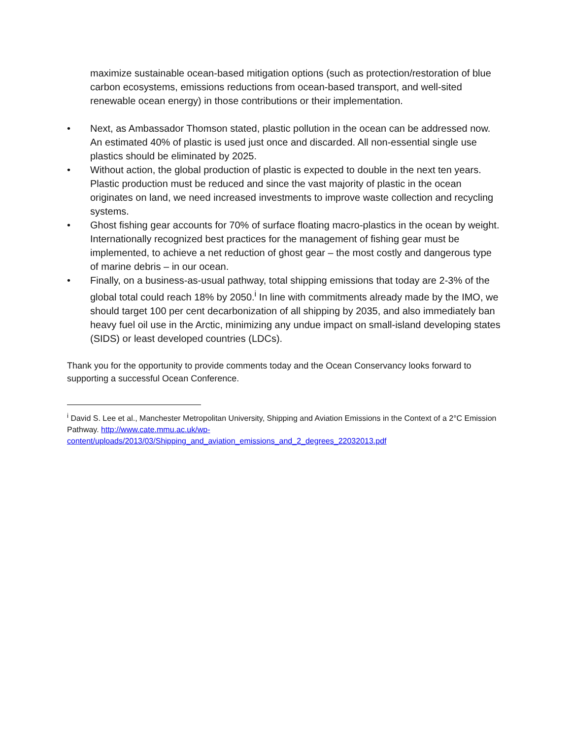maximize sustainable ocean-based mitigation options (such as protection/restoration of blue carbon ecosystems, emissions reductions from ocean-based transport, and well-sited renewable ocean energy) in those contributions or their implementation.
• Next, as Ambassador Thomson stated, plastic pollution in the ocean can be addressed now. An estimated 40% of plastic is used just once and discarded. All non-essential single use plastics should be eliminated by 2025.
• Without action, the global production of plastic is expected to double in the next ten years. Plastic production must be reduced and since the vast majority of plastic in the ocean originates on land, we need increased investments to improve waste collection and recycling systems.
• Ghost fishing gear accounts for 70% of surface floating macro-plastics in the ocean by weight. Internationally recognized best practices for the management of fishing gear must be implemented, to achieve a net reduction of ghost gear – the most costly and dangerous type of marine debris – in our ocean.
• Finally, on a business-as-usual pathway, total shipping emissions that today are 2-3% of the global total could reach 18% by 2050.<sup>i</sup> In line with commitments already made by the IMO, we should target 100 per cent decarbonization of all shipping by 2035, and also immediately ban heavy fuel oil use in the Arctic, minimizing any undue impact on small-island developing states (SIDS) or least developed countries (LDCs).
Thank you for the opportunity to provide comments today and the Ocean Conservancy looks forward to supporting a successful Ocean Conference.
<sup>i</sup> David S. Lee et al., Manchester Metropolitan University, Shipping and Aviation Emissions in the Context of a 2°C Emission Pathway. http://www.cate.mmu.ac.uk/wp-content/uploads/2013/03/Shipping_and_aviation_emissions_and_2_degrees_22032013.pdf